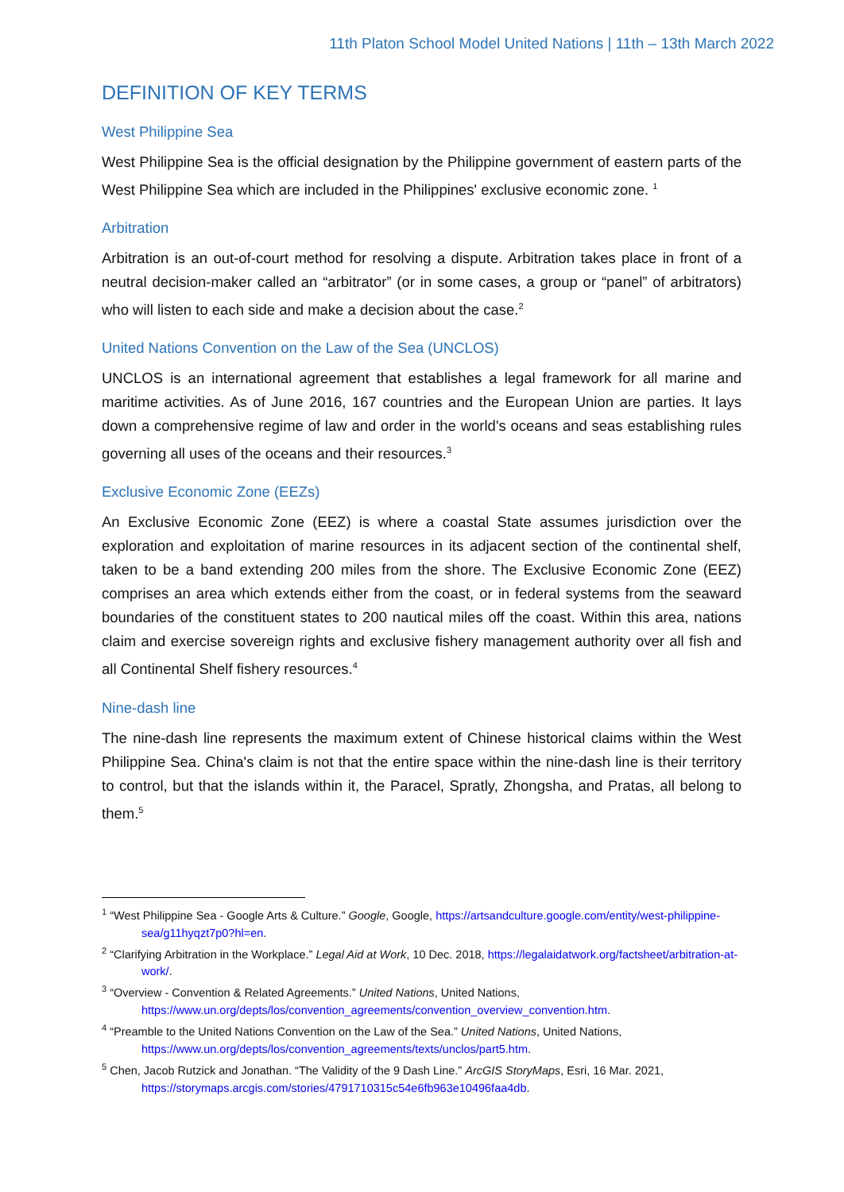11th Platon School Model United Nations | 11th – 13th March 2022
DEFINITION OF KEY TERMS
West Philippine Sea
West Philippine Sea is the official designation by the Philippine government of eastern parts of the West Philippine Sea which are included in the Philippines' exclusive economic zone. <sup>1</sup>
Arbitration
Arbitration is an out-of-court method for resolving a dispute. Arbitration takes place in front of a neutral decision-maker called an “arbitrator” (or in some cases, a group or “panel” of arbitrators) who will listen to each side and make a decision about the case.<sup>2</sup>
United Nations Convention on the Law of the Sea (UNCLOS)
UNCLOS is an international agreement that establishes a legal framework for all marine and maritime activities. As of June 2016, 167 countries and the European Union are parties. It lays down a comprehensive regime of law and order in the world's oceans and seas establishing rules governing all uses of the oceans and their resources.<sup>3</sup>
Exclusive Economic Zone (EEZs)
An Exclusive Economic Zone (EEZ) is where a coastal State assumes jurisdiction over the exploration and exploitation of marine resources in its adjacent section of the continental shelf, taken to be a band extending 200 miles from the shore. The Exclusive Economic Zone (EEZ) comprises an area which extends either from the coast, or in federal systems from the seaward boundaries of the constituent states to 200 nautical miles off the coast. Within this area, nations claim and exercise sovereign rights and exclusive fishery management authority over all fish and all Continental Shelf fishery resources.<sup>4</sup>
Nine-dash line
The nine-dash line represents the maximum extent of Chinese historical claims within the West Philippine Sea. China's claim is not that the entire space within the nine-dash line is their territory to control, but that the islands within it, the Paracel, Spratly, Zhongsha, and Pratas, all belong to them.<sup>5</sup>
<sup>1</sup> “West Philippine Sea - Google Arts & Culture.” Google, Google, https://artsandculture.google.com/entity/west-philippine-sea/g11hyqzt7p0?hl=en.
<sup>2</sup> “Clarifying Arbitration in the Workplace.” Legal Aid at Work, 10 Dec. 2018, https://legalaidatwork.org/factsheet/arbitration-at-work/.
<sup>3</sup> “Overview - Convention & Related Agreements.” United Nations, United Nations, https://www.un.org/depts/los/convention_agreements/convention_overview_convention.htm.
<sup>4</sup> “Preamble to the United Nations Convention on the Law of the Sea.” United Nations, United Nations, https://www.un.org/depts/los/convention_agreements/texts/unclos/part5.htm.
<sup>5</sup> Chen, Jacob Rutzick and Jonathan. “The Validity of the 9 Dash Line.” ArcGIS StoryMaps, Esri, 16 Mar. 2021, https://storymaps.arcgis.com/stories/4791710315c54e6fb963e10496faa4db.